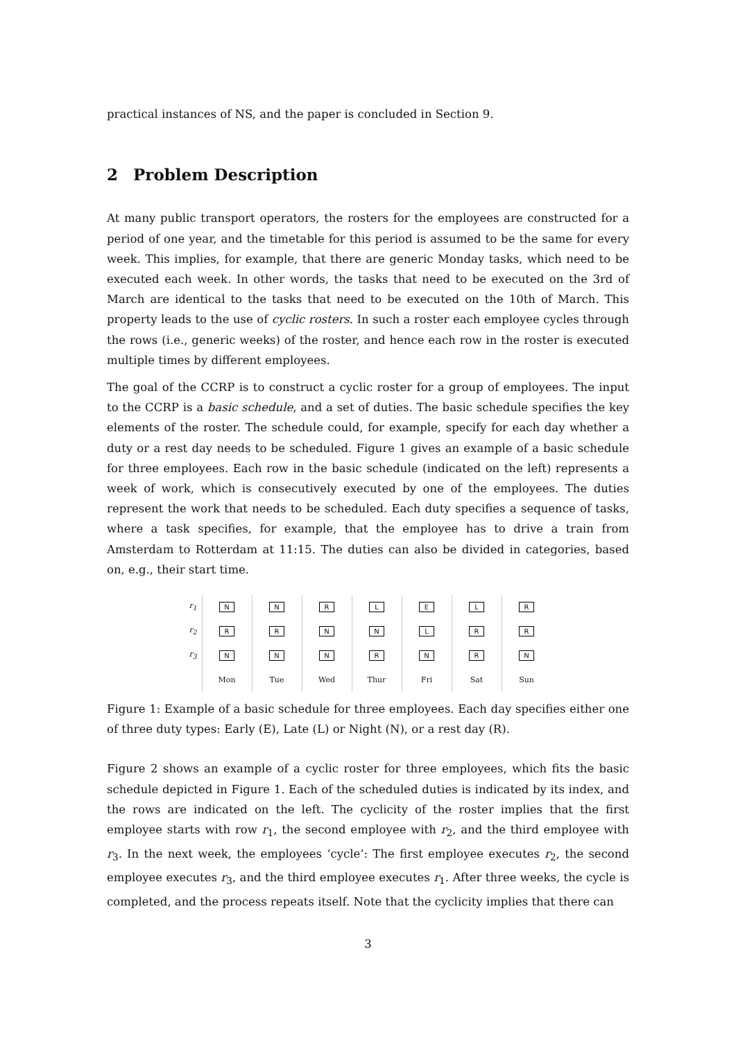practical instances of NS, and the paper is concluded in Section 9.
2 Problem Description
At many public transport operators, the rosters for the employees are constructed for a period of one year, and the timetable for this period is assumed to be the same for every week. This implies, for example, that there are generic Monday tasks, which need to be executed each week. In other words, the tasks that need to be executed on the 3rd of March are identical to the tasks that need to be executed on the 10th of March. This property leads to the use of cyclic rosters. In such a roster each employee cycles through the rows (i.e., generic weeks) of the roster, and hence each row in the roster is executed multiple times by different employees.
The goal of the CCRP is to construct a cyclic roster for a group of employees. The input to the CCRP is a basic schedule, and a set of duties. The basic schedule specifies the key elements of the roster. The schedule could, for example, specify for each day whether a duty or a rest day needs to be scheduled. Figure 1 gives an example of a basic schedule for three employees. Each row in the basic schedule (indicated on the left) represents a week of work, which is consecutively executed by one of the employees. The duties represent the work that needs to be scheduled. Each duty specifies a sequence of tasks, where a task specifies, for example, that the employee has to drive a train from Amsterdam to Rotterdam at 11:15. The duties can also be divided in categories, based on, e.g., their start time.
| r<sub>1</sub> | N | N | R | L | E | L | R |
| r<sub>2</sub> | R | R | N | N | L | R | R |
| r<sub>3</sub> | N | N | N | R | N | R | N |
| | Mon | Tue | Wed | Thur | Fri | Sat | Sun |
Figure 1: Example of a basic schedule for three employees. Each day specifies either one of three duty types: Early (E), Late (L) or Night (N), or a rest day (R).
Figure 2 shows an example of a cyclic roster for three employees, which fits the basic schedule depicted in Figure 1. Each of the scheduled duties is indicated by its index, and the rows are indicated on the left. The cyclicity of the roster implies that the first employee starts with row r<sub>1</sub>, the second employee with r<sub>2</sub>, and the third employee with r<sub>3</sub>. In the next week, the employees ‘cycle’: The first employee executes r<sub>2</sub>, the second employee executes r<sub>3</sub>, and the third employee executes r<sub>1</sub>. After three weeks, the cycle is completed, and the process repeats itself. Note that the cyclicity implies that there can
3